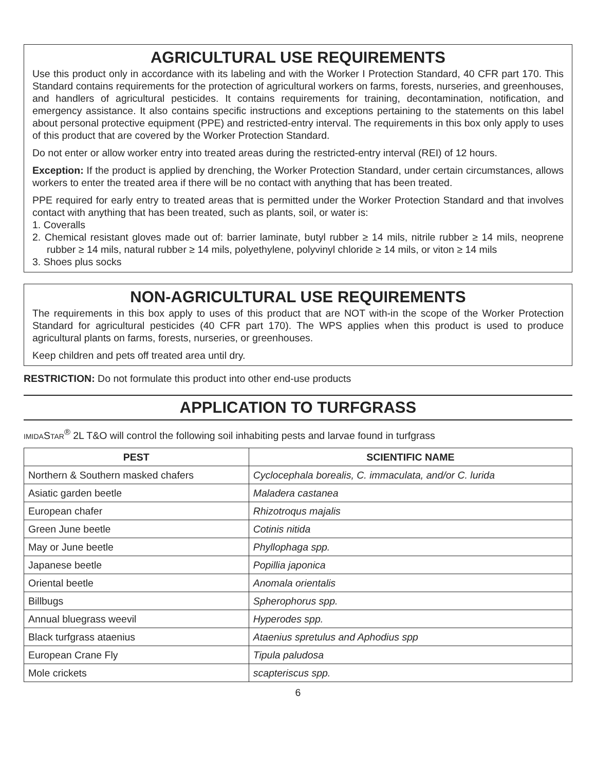AGRICULTURAL USE REQUIREMENTS
Use this product only in accordance with its labeling and with the Worker I Protection Standard, 40 CFR part 170. This Standard contains requirements for the protection of agricultural workers on farms, forests, nurseries, and greenhouses, and handlers of agricultural pesticides. It contains requirements for training, decontamination, notification, and emergency assistance. It also contains specific instructions and exceptions pertaining to the statements on this label about personal protective equipment (PPE) and restricted-entry interval. The requirements in this box only apply to uses of this product that are covered by the Worker Protection Standard.
Do not enter or allow worker entry into treated areas during the restricted-entry interval (REI) of 12 hours.
Exception: If the product is applied by drenching, the Worker Protection Standard, under certain circumstances, allows workers to enter the treated area if there will be no contact with anything that has been treated.
PPE required for early entry to treated areas that is permitted under the Worker Protection Standard and that involves contact with anything that has been treated, such as plants, soil, or water is:
1. Coveralls
2. Chemical resistant gloves made out of: barrier laminate, butyl rubber ≥ 14 mils, nitrile rubber ≥ 14 mils, neoprene rubber ≥ 14 mils, natural rubber ≥ 14 mils, polyethylene, polyvinyl chloride ≥ 14 mils, or viton ≥ 14 mils
3. Shoes plus socks
NON-AGRICULTURAL USE REQUIREMENTS
The requirements in this box apply to uses of this product that are NOT with-in the scope of the Worker Protection Standard for agricultural pesticides (40 CFR part 170). The WPS applies when this product is used to produce agricultural plants on farms, forests, nurseries, or greenhouses.
Keep children and pets off treated area until dry.
RESTRICTION: Do not formulate this product into other end-use products
APPLICATION TO TURFGRASS
IMIDASTAR<sup>®</sup> 2L T&O will control the following soil inhabiting pests and larvae found in turfgrass
| PEST | SCIENTIFIC NAME |
| --- | --- |
| Northern & Southern masked chafers | Cyclocephala borealis, C. immaculata, and/or C. lurida |
| Asiatic garden beetle | Maladera castanea |
| European chafer | Rhizotroqus majalis |
| Green June beetle | Cotinis nitida |
| May or June beetle | Phyllophaga spp. |
| Japanese beetle | Popillia japonica |
| Oriental beetle | Anomala orientalis |
| Billbugs | Spherophorus spp. |
| Annual bluegrass weevil | Hyperodes spp. |
| Black turfgrass ataenius | Ataenius spretulus and Aphodius spp |
| European Crane Fly | Tipula paludosa |
| Mole crickets | scapteriscus spp. |
6